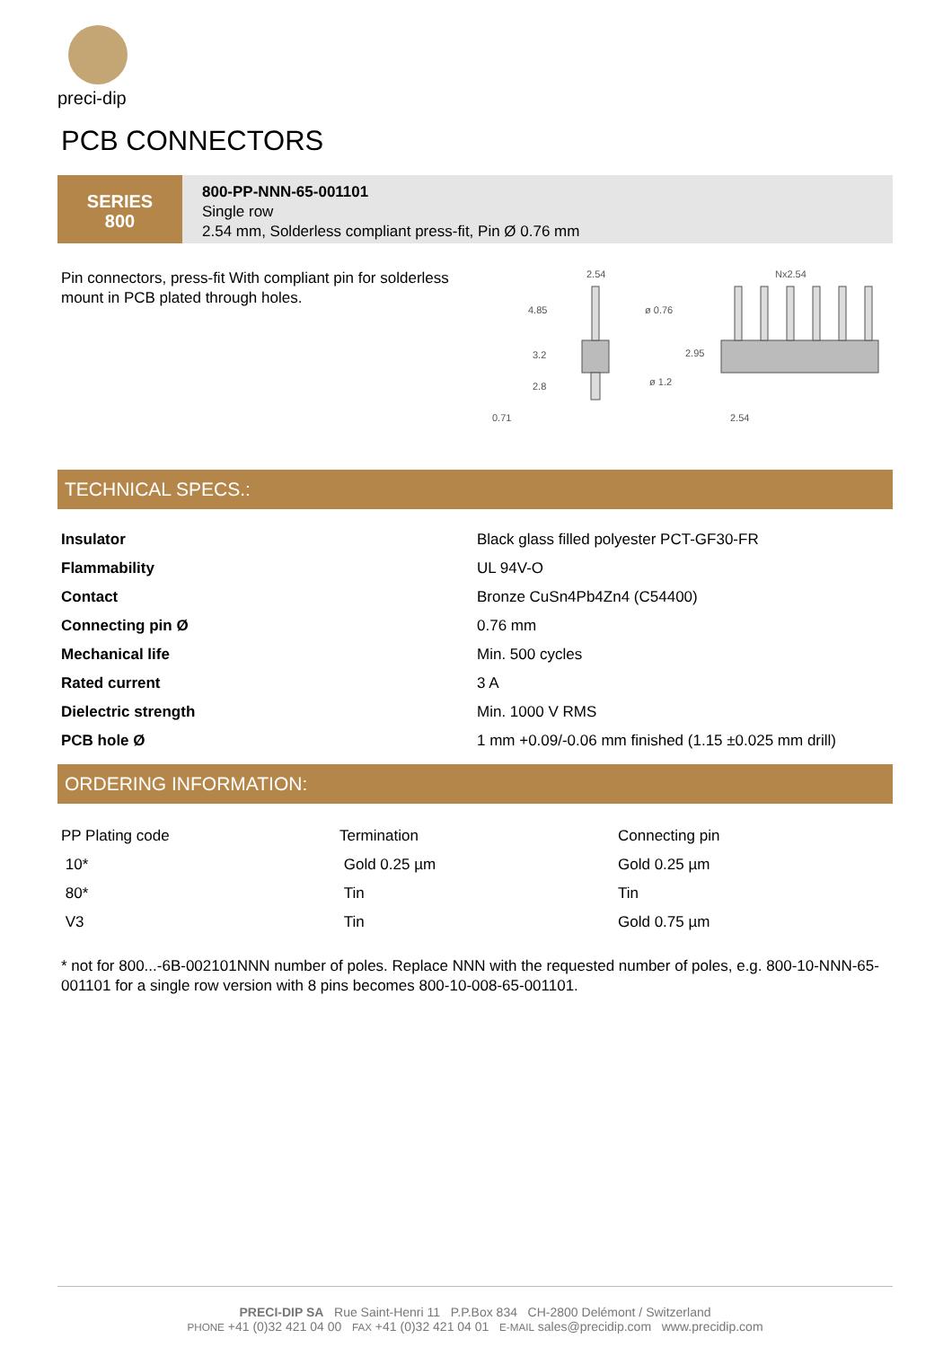preci-dip
PCB CONNECTORS
SERIES
800
800-PP-NNN-65-001101
Single row
2.54 mm, Solderless compliant press-fit, Pin Ø 0.76 mm
Pin connectors, press-fit With compliant pin for solderless mount in PCB plated through holes.
2.54
4.85
ø 0.76
3.2
2.8
ø 1.2
0.71
Nx2.54
2.95
2.54
TECHNICAL SPECS.:
| Insulator | Black glass filled polyester PCT-GF30-FR |
| Flammability | UL 94V-O |
| Contact | Bronze CuSn4Pb4Zn4 (C54400) |
| Connecting pin Ø | 0.76 mm |
| Mechanical life | Min. 500 cycles |
| Rated current | 3 A |
| Dielectric strength | Min. 1000 V RMS |
| PCB hole Ø | 1 mm +0.09/-0.06 mm finished (1.15 ±0.025 mm drill) |
ORDERING INFORMATION:
| PP Plating code | Termination | Connecting pin |
| 10* | Gold 0.25 µm | Gold 0.25 µm |
| 80* | Tin | Tin |
| V3 | Tin | Gold 0.75 µm |
* not for 800...-6B-002101NNN number of poles. Replace NNN with the requested number of poles, e.g. 800-10-NNN-65-001101 for a single row version with 8 pins becomes 800-10-008-65-001101.
PRECI-DIP SA Rue Saint-Henri 11 P.P.Box 834 CH-2800 Delémont / Switzerland
PHONE +41 (0)32 421 04 00 FAX +41 (0)32 421 04 01 E-MAIL sales@precidip.com www.precidip.com